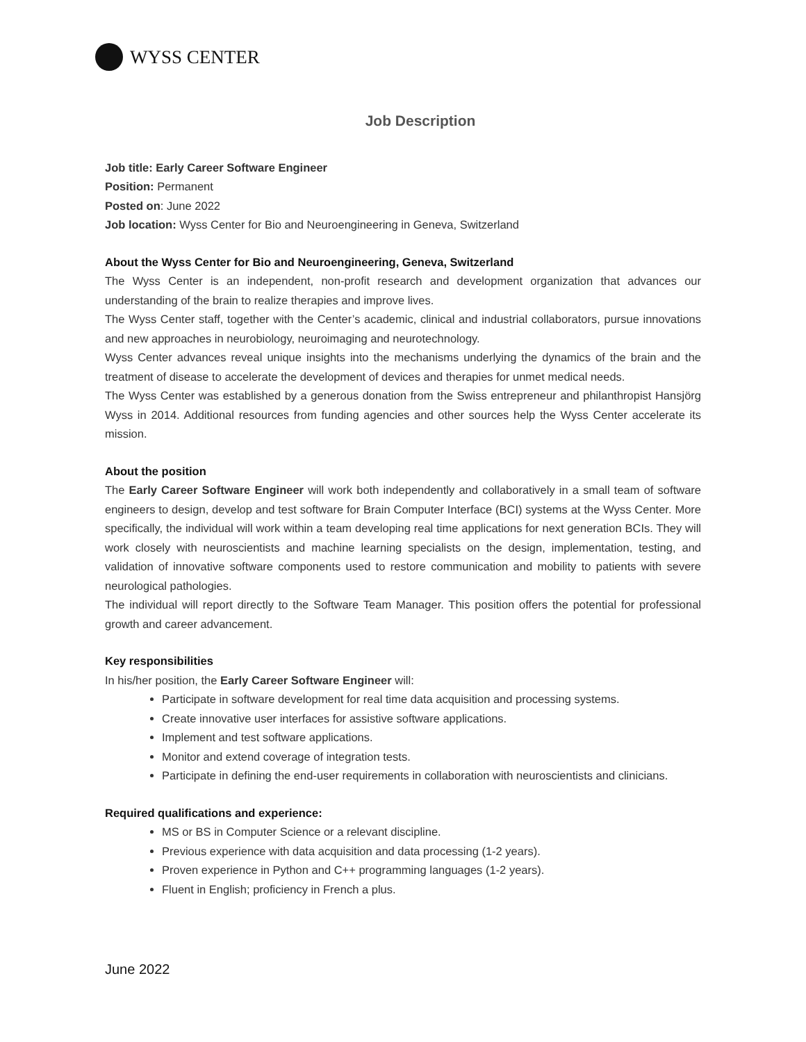WYSS CENTER
Job Description
Job title: Early Career Software Engineer
Position: Permanent
Posted on: June 2022
Job location: Wyss Center for Bio and Neuroengineering in Geneva, Switzerland
About the Wyss Center for Bio and Neuroengineering, Geneva, Switzerland
The Wyss Center is an independent, non-profit research and development organization that advances our understanding of the brain to realize therapies and improve lives.
The Wyss Center staff, together with the Center’s academic, clinical and industrial collaborators, pursue innovations and new approaches in neurobiology, neuroimaging and neurotechnology.
Wyss Center advances reveal unique insights into the mechanisms underlying the dynamics of the brain and the treatment of disease to accelerate the development of devices and therapies for unmet medical needs.
The Wyss Center was established by a generous donation from the Swiss entrepreneur and philanthropist Hansjörg Wyss in 2014. Additional resources from funding agencies and other sources help the Wyss Center accelerate its mission.
About the position
The Early Career Software Engineer will work both independently and collaboratively in a small team of software engineers to design, develop and test software for Brain Computer Interface (BCI) systems at the Wyss Center. More specifically, the individual will work within a team developing real time applications for next generation BCIs. They will work closely with neuroscientists and machine learning specialists on the design, implementation, testing, and validation of innovative software components used to restore communication and mobility to patients with severe neurological pathologies.
The individual will report directly to the Software Team Manager. This position offers the potential for professional growth and career advancement.
Key responsibilities
In his/her position, the Early Career Software Engineer will:
Participate in software development for real time data acquisition and processing systems.
Create innovative user interfaces for assistive software applications.
Implement and test software applications.
Monitor and extend coverage of integration tests.
Participate in defining the end-user requirements in collaboration with neuroscientists and clinicians.
Required qualifications and experience:
MS or BS in Computer Science or a relevant discipline.
Previous experience with data acquisition and data processing (1-2 years).
Proven experience in Python and C++ programming languages (1-2 years).
Fluent in English; proficiency in French a plus.
June 2022